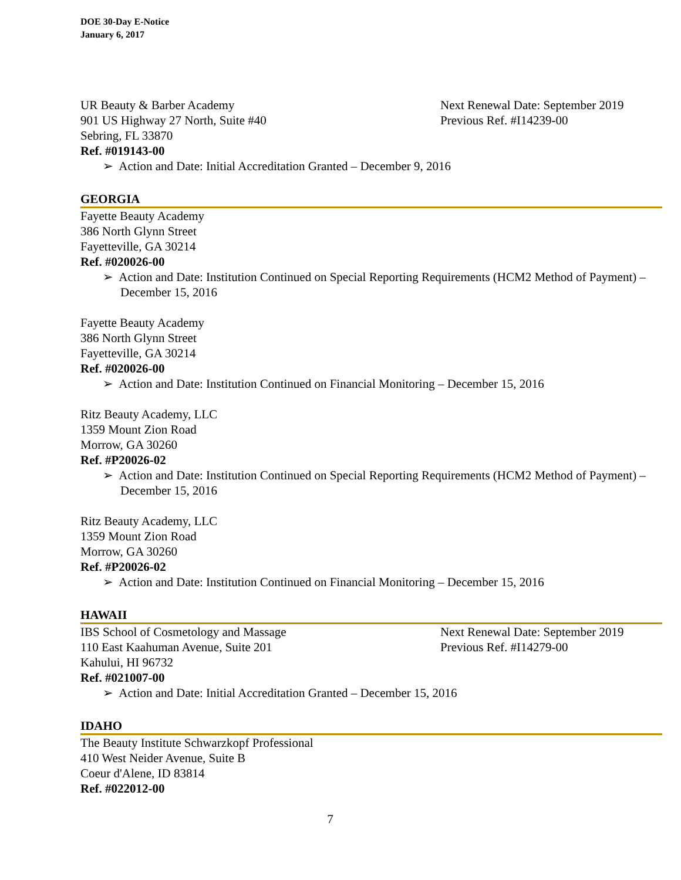DOE 30-Day E-Notice
January 6, 2017
UR Beauty & Barber Academy Next Renewal Date: September 2019
901 US Highway 27 North, Suite #40 Previous Ref. #I14239-00
Sebring, FL 33870
Ref. #019143-00
➢ Action and Date: Initial Accreditation Granted – December 9, 2016
GEORGIA
Fayette Beauty Academy
386 North Glynn Street
Fayetteville, GA 30214
Ref. #020026-00
➢ Action and Date: Institution Continued on Special Reporting Requirements (HCM2 Method of Payment) – December 15, 2016
Fayette Beauty Academy
386 North Glynn Street
Fayetteville, GA 30214
Ref. #020026-00
➢ Action and Date: Institution Continued on Financial Monitoring – December 15, 2016
Ritz Beauty Academy, LLC
1359 Mount Zion Road
Morrow, GA 30260
Ref. #P20026-02
➢ Action and Date: Institution Continued on Special Reporting Requirements (HCM2 Method of Payment) – December 15, 2016
Ritz Beauty Academy, LLC
1359 Mount Zion Road
Morrow, GA 30260
Ref. #P20026-02
➢ Action and Date: Institution Continued on Financial Monitoring – December 15, 2016
HAWAII
IBS School of Cosmetology and Massage Next Renewal Date: September 2019
110 East Kaahuman Avenue, Suite 201 Previous Ref. #I14279-00
Kahului, HI 96732
Ref. #021007-00
➢ Action and Date: Initial Accreditation Granted – December 15, 2016
IDAHO
The Beauty Institute Schwarzkopf Professional
410 West Neider Avenue, Suite B
Coeur d'Alene, ID 83814
Ref. #022012-00
7